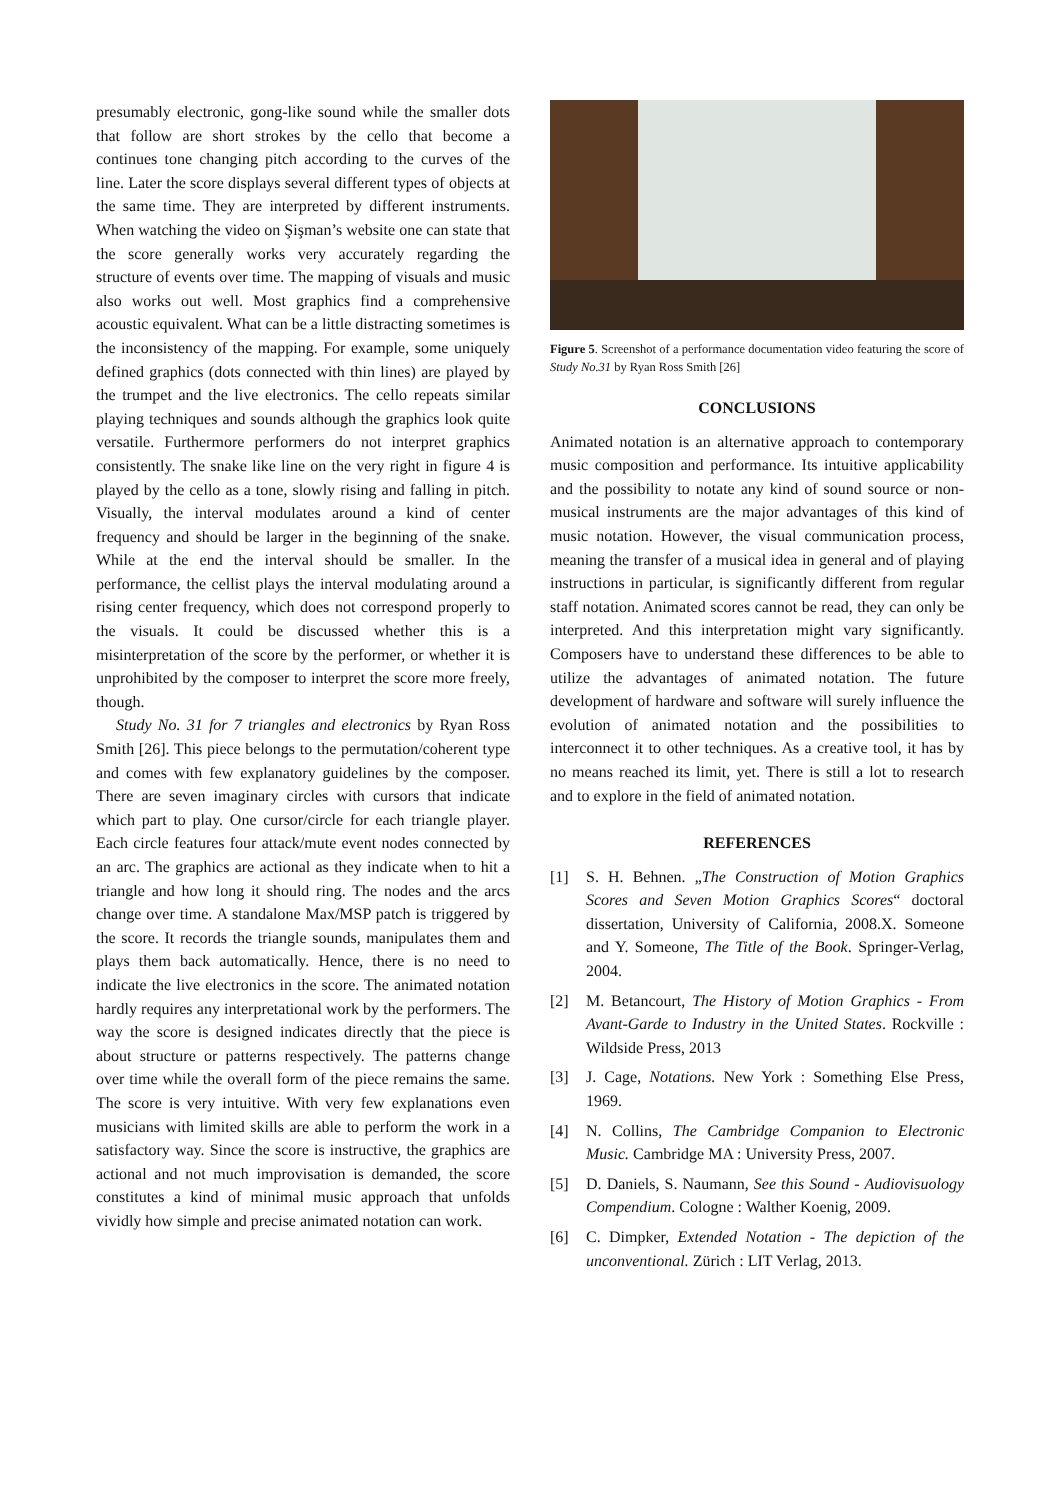presumably electronic, gong-like sound while the smaller dots that follow are short strokes by the cello that become a continues tone changing pitch according to the curves of the line. Later the score displays several different types of objects at the same time. They are interpreted by different instruments. When watching the video on Şişman’s website one can state that the score generally works very accurately regarding the structure of events over time. The mapping of visuals and music also works out well. Most graphics find a comprehensive acoustic equivalent. What can be a little distracting sometimes is the inconsistency of the mapping. For example, some uniquely defined graphics (dots connected with thin lines) are played by the trumpet and the live electronics. The cello repeats similar playing techniques and sounds although the graphics look quite versatile. Furthermore performers do not interpret graphics consistently. The snake like line on the very right in figure 4 is played by the cello as a tone, slowly rising and falling in pitch. Visually, the interval modulates around a kind of center frequency and should be larger in the beginning of the snake. While at the end the interval should be smaller. In the performance, the cellist plays the interval modulating around a rising center frequency, which does not correspond properly to the visuals. It could be discussed whether this is a misinterpretation of the score by the performer, or whether it is unprohibited by the composer to interpret the score more freely, though.
Study No. 31 for 7 triangles and electronics by Ryan Ross Smith [26]. This piece belongs to the permutation/coherent type and comes with few explanatory guidelines by the composer. There are seven imaginary circles with cursors that indicate which part to play. One cursor/circle for each triangle player. Each circle features four attack/mute event nodes connected by an arc. The graphics are actional as they indicate when to hit a triangle and how long it should ring. The nodes and the arcs change over time. A standalone Max/MSP patch is triggered by the score. It records the triangle sounds, manipulates them and plays them back automatically. Hence, there is no need to indicate the live electronics in the score. The animated notation hardly requires any interpretational work by the performers. The way the score is designed indicates directly that the piece is about structure or patterns respectively. The patterns change over time while the overall form of the piece remains the same. The score is very intuitive. With very few explanations even musicians with limited skills are able to perform the work in a satisfactory way. Since the score is instructive, the graphics are actional and not much improvisation is demanded, the score constitutes a kind of minimal music approach that unfolds vividly how simple and precise animated notation can work.
Figure 5. Screenshot of a performance documentation video featuring the score of Study No.31 by Ryan Ross Smith [26]
CONCLUSIONS
Animated notation is an alternative approach to contemporary music composition and performance. Its intuitive applicability and the possibility to notate any kind of sound source or non-musical instruments are the major advantages of this kind of music notation. However, the visual communication process, meaning the transfer of a musical idea in general and of playing instructions in particular, is significantly different from regular staff notation. Animated scores cannot be read, they can only be interpreted. And this interpretation might vary significantly. Composers have to understand these differences to be able to utilize the advantages of animated notation. The future development of hardware and software will surely influence the evolution of animated notation and the possibilities to interconnect it to other techniques. As a creative tool, it has by no means reached its limit, yet. There is still a lot to research and to explore in the field of animated notation.
REFERENCES
[1] S. H. Behnen. „The Construction of Motion Graphics Scores and Seven Motion Graphics Scores“ doctoral dissertation, University of California, 2008.X. Someone and Y. Someone, The Title of the Book. Springer-Verlag, 2004.
[2] M. Betancourt, The History of Motion Graphics - From Avant-Garde to Industry in the United States. Rockville : Wildside Press, 2013
[3] J. Cage, Notations. New York : Something Else Press, 1969.
[4] N. Collins, The Cambridge Companion to Electronic Music. Cambridge MA : University Press, 2007.
[5] D. Daniels, S. Naumann, See this Sound - Audiovisuology Compendium. Cologne : Walther Koenig, 2009.
[6] C. Dimpker, Extended Notation - The depiction of the unconventional. Zürich : LIT Verlag, 2013.